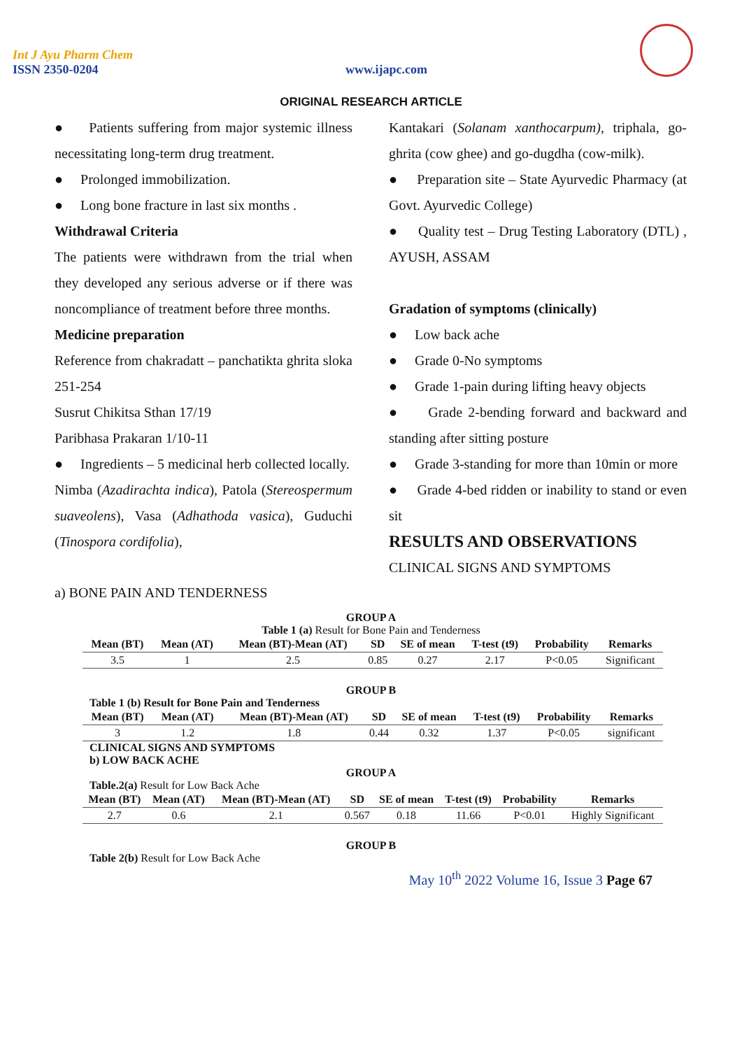Int J Ayu Pharm Chem
ISSN 2350-0204
www.ijapc.com
ORIGINAL RESEARCH ARTICLE
● Patients suffering from major systemic illness necessitating long-term drug treatment.
● Prolonged immobilization.
● Long bone fracture in last six months .
Withdrawal Criteria
The patients were withdrawn from the trial when they developed any serious adverse or if there was noncompliance of treatment before three months.
Medicine preparation
Reference from chakradatt – panchatikta ghrita sloka 251-254
Susrut Chikitsa Sthan 17/19
Paribhasa Prakaran 1/10-11
● Ingredients – 5 medicinal herb collected locally.
Nimba (Azadirachta indica), Patola (Stereospermum suaveolens), Vasa (Adhathoda vasica), Guduchi (Tinospora cordifolia),
Kantakari (Solanam xanthocarpum), triphala, go-ghrita (cow ghee) and go-dugdha (cow-milk).
● Preparation site – State Ayurvedic Pharmacy (at Govt. Ayurvedic College)
● Quality test – Drug Testing Laboratory (DTL) , AYUSH, ASSAM
Gradation of symptoms (clinically)
● Low back ache
● Grade 0-No symptoms
● Grade 1-pain during lifting heavy objects
● Grade 2-bending forward and backward and standing after sitting posture
● Grade 3-standing for more than 10min or more
● Grade 4-bed ridden or inability to stand or even sit
RESULTS AND OBSERVATIONS
CLINICAL SIGNS AND SYMPTOMS
a) BONE PAIN AND TENDERNESS
GROUP A
Table 1 (a) Result for Bone Pain and Tenderness
| Mean (BT) | Mean (AT) | Mean (BT)-Mean (AT) | SD | SE of mean | T-test (t9) | Probability | Remarks |
| --- | --- | --- | --- | --- | --- | --- | --- |
| 3.5 | 1 | 2.5 | 0.85 | 0.27 | 2.17 | P<0.05 | Significant |
GROUP B
Table 1 (b) Result for Bone Pain and Tenderness
| Mean (BT) | Mean (AT) | Mean (BT)-Mean (AT) | SD | SE of mean | T-test (t9) | Probability | Remarks |
| --- | --- | --- | --- | --- | --- | --- | --- |
| 3 | 1.2 | 1.8 | 0.44 | 0.32 | 1.37 | P<0.05 | significant |
CLINICAL SIGNS AND SYMPTOMS
b) LOW BACK ACHE
GROUP A
Table.2(a) Result for Low Back Ache
| Mean (BT) | Mean (AT) | Mean (BT)-Mean (AT) | SD | SE of mean | T-test (t9) | Probability | Remarks |
| --- | --- | --- | --- | --- | --- | --- | --- |
| 2.7 | 0.6 | 2.1 | 0.567 | 0.18 | 11.66 | P<0.01 | Highly Significant |
GROUP B
Table 2(b) Result for Low Back Ache
May 10<sup>th</sup> 2022 Volume 16, Issue 3 Page 67